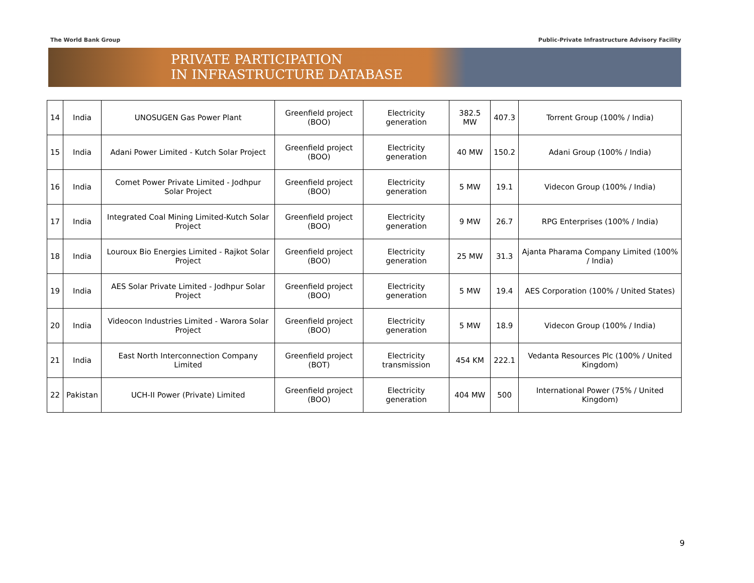The World Bank Group Public-Private Infrastructure Advisory Facility
PRIVATE PARTICIPATION
IN INFRASTRUCTURE DATABASE
| 14 | India | UNOSUGEN Gas Power Plant | Greenfield project (BOO) | Electricity generation | 382.5 MW | 407.3 | Torrent Group (100% / India) |
| 15 | India | Adani Power Limited - Kutch Solar Project | Greenfield project (BOO) | Electricity generation | 40 MW | 150.2 | Adani Group (100% / India) |
| 16 | India | Comet Power Private Limited - Jodhpur Solar Project | Greenfield project (BOO) | Electricity generation | 5 MW | 19.1 | Videcon Group (100% / India) |
| 17 | India | Integrated Coal Mining Limited-Kutch Solar Project | Greenfield project (BOO) | Electricity generation | 9 MW | 26.7 | RPG Enterprises (100% / India) |
| 18 | India | Louroux Bio Energies Limited - Rajkot Solar Project | Greenfield project (BOO) | Electricity generation | 25 MW | 31.3 | Ajanta Pharama Company Limited (100% / India) |
| 19 | India | AES Solar Private Limited - Jodhpur Solar Project | Greenfield project (BOO) | Electricity generation | 5 MW | 19.4 | AES Corporation (100% / United States) |
| 20 | India | Videocon Industries Limited - Warora Solar Project | Greenfield project (BOO) | Electricity generation | 5 MW | 18.9 | Videcon Group (100% / India) |
| 21 | India | East North Interconnection Company Limited | Greenfield project (BOT) | Electricity transmission | 454 KM | 222.1 | Vedanta Resources Plc (100% / United Kingdom) |
| 22 | Pakistan | UCH-II Power (Private) Limited | Greenfield project (BOO) | Electricity generation | 404 MW | 500 | International Power (75% / United Kingdom) |
9